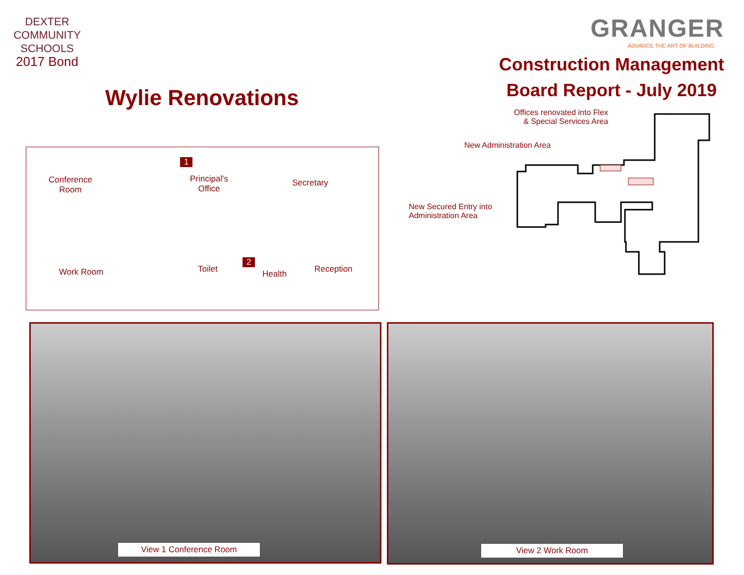DEXTER
COMMUNITY
SCHOOLS
2017 Bond
Wylie Renovations
GRANGER
ADVANCE THE ART OF BUILDING
Construction Management
Board Report - July 2019
Conference
Room
Principal's
Office
Secretary
1
Work Room Toilet
2
Health Reception
Offices renovated into Flex
& Special Services Area
New Administration Area
New Secured Entry into
Administration Area
View 1 Conference Room View 2 Work Room